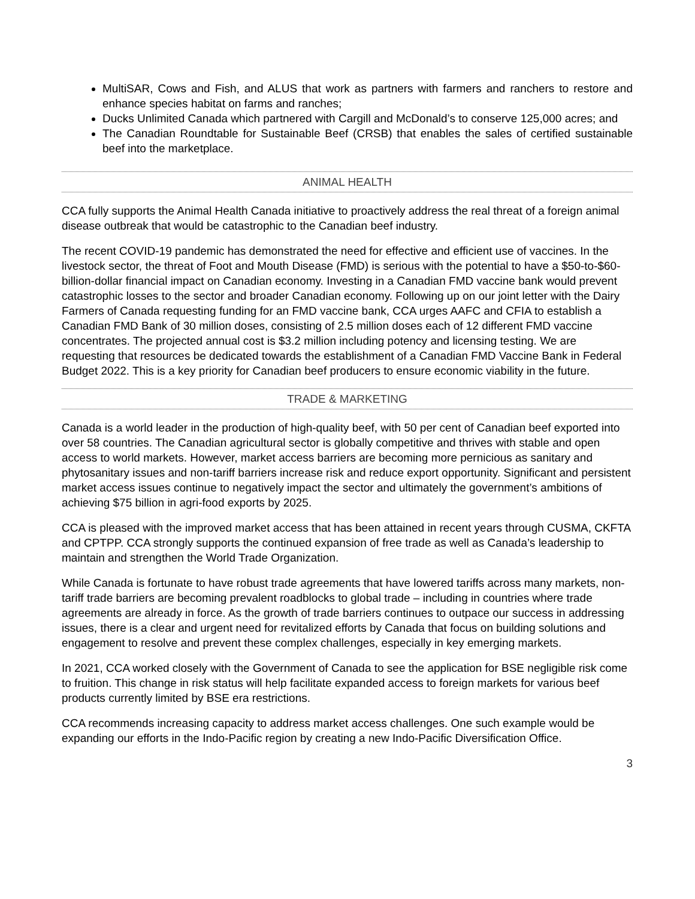MultiSAR, Cows and Fish, and ALUS that work as partners with farmers and ranchers to restore and enhance species habitat on farms and ranches;
Ducks Unlimited Canada which partnered with Cargill and McDonald’s to conserve 125,000 acres; and
The Canadian Roundtable for Sustainable Beef (CRSB) that enables the sales of certified sustainable beef into the marketplace.
ANIMAL HEALTH
CCA fully supports the Animal Health Canada initiative to proactively address the real threat of a foreign animal disease outbreak that would be catastrophic to the Canadian beef industry.
The recent COVID-19 pandemic has demonstrated the need for effective and efficient use of vaccines. In the livestock sector, the threat of Foot and Mouth Disease (FMD) is serious with the potential to have a $50-to-$60-billion-dollar financial impact on Canadian economy. Investing in a Canadian FMD vaccine bank would prevent catastrophic losses to the sector and broader Canadian economy. Following up on our joint letter with the Dairy Farmers of Canada requesting funding for an FMD vaccine bank, CCA urges AAFC and CFIA to establish a Canadian FMD Bank of 30 million doses, consisting of 2.5 million doses each of 12 different FMD vaccine concentrates. The projected annual cost is $3.2 million including potency and licensing testing. We are requesting that resources be dedicated towards the establishment of a Canadian FMD Vaccine Bank in Federal Budget 2022. This is a key priority for Canadian beef producers to ensure economic viability in the future.
TRADE & MARKETING
Canada is a world leader in the production of high-quality beef, with 50 per cent of Canadian beef exported into over 58 countries. The Canadian agricultural sector is globally competitive and thrives with stable and open access to world markets. However, market access barriers are becoming more pernicious as sanitary and phytosanitary issues and non-tariff barriers increase risk and reduce export opportunity. Significant and persistent market access issues continue to negatively impact the sector and ultimately the government’s ambitions of achieving $75 billion in agri-food exports by 2025.
CCA is pleased with the improved market access that has been attained in recent years through CUSMA, CKFTA and CPTPP. CCA strongly supports the continued expansion of free trade as well as Canada’s leadership to maintain and strengthen the World Trade Organization.
While Canada is fortunate to have robust trade agreements that have lowered tariffs across many markets, non-tariff trade barriers are becoming prevalent roadblocks to global trade – including in countries where trade agreements are already in force. As the growth of trade barriers continues to outpace our success in addressing issues, there is a clear and urgent need for revitalized efforts by Canada that focus on building solutions and engagement to resolve and prevent these complex challenges, especially in key emerging markets.
In 2021, CCA worked closely with the Government of Canada to see the application for BSE negligible risk come to fruition. This change in risk status will help facilitate expanded access to foreign markets for various beef products currently limited by BSE era restrictions.
CCA recommends increasing capacity to address market access challenges. One such example would be expanding our efforts in the Indo-Pacific region by creating a new Indo-Pacific Diversification Office.
3